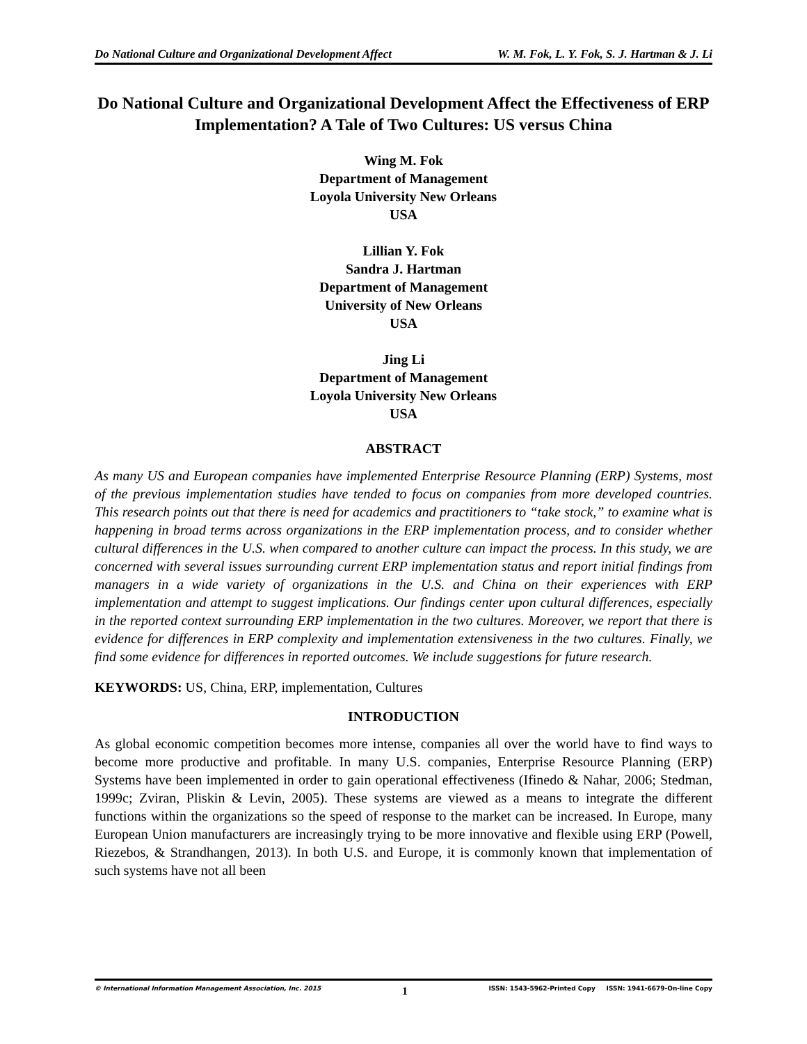Do National Culture and Organizational Development Affect W. M. Fok, L. Y. Fok, S. J. Hartman & J. Li
Do National Culture and Organizational Development Affect the Effectiveness of ERP Implementation? A Tale of Two Cultures: US versus China
Wing M. Fok
Department of Management
Loyola University New Orleans
USA
Lillian Y. Fok
Sandra J. Hartman
Department of Management
University of New Orleans
USA
Jing Li
Department of Management
Loyola University New Orleans
USA
ABSTRACT
As many US and European companies have implemented Enterprise Resource Planning (ERP) Systems, most of the previous implementation studies have tended to focus on companies from more developed countries. This research points out that there is need for academics and practitioners to “take stock,” to examine what is happening in broad terms across organizations in the ERP implementation process, and to consider whether cultural differences in the U.S. when compared to another culture can impact the process. In this study, we are concerned with several issues surrounding current ERP implementation status and report initial findings from managers in a wide variety of organizations in the U.S. and China on their experiences with ERP implementation and attempt to suggest implications. Our findings center upon cultural differences, especially in the reported context surrounding ERP implementation in the two cultures. Moreover, we report that there is evidence for differences in ERP complexity and implementation extensiveness in the two cultures. Finally, we find some evidence for differences in reported outcomes. We include suggestions for future research.
KEYWORDS: US, China, ERP, implementation, Cultures
INTRODUCTION
As global economic competition becomes more intense, companies all over the world have to find ways to become more productive and profitable. In many U.S. companies, Enterprise Resource Planning (ERP) Systems have been implemented in order to gain operational effectiveness (Ifinedo & Nahar, 2006; Stedman, 1999c; Zviran, Pliskin & Levin, 2005). These systems are viewed as a means to integrate the different functions within the organizations so the speed of response to the market can be increased. In Europe, many European Union manufacturers are increasingly trying to be more innovative and flexible using ERP (Powell, Riezebos, & Strandhangen, 2013). In both U.S. and Europe, it is commonly known that implementation of such systems have not all been
© International Information Management Association, Inc. 2015 1 ISSN: 1543-5962-Printed Copy ISSN: 1941-6679-On-line Copy